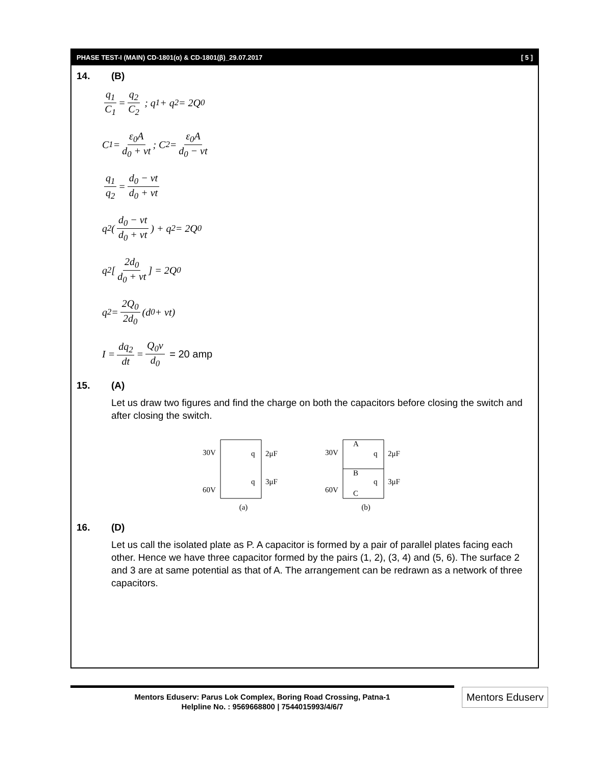PHASE TEST-I (MAIN) CD-1801(α) & CD-1801(β)_29.07.2017 [ 5 ]
14. (B)
q<sub>1</sub> C<sub>1</sub> = q<sub>2</sub> C<sub>2</sub> ; q<sub>1</sub> + q<sub>2</sub> = 2Q<sub>0</sub>
C<sub>1</sub> = ε<sub>0</sub>A d<sub>0</sub> + vt; C<sub>2</sub> = ε<sub>0</sub>A d<sub>0</sub> − vt
q<sub>1</sub> q<sub>2</sub> = d<sub>0</sub> − vt d<sub>0</sub> + vt
q<sub>2</sub>(d<sub>0</sub> − vt d<sub>0</sub> + vt) + q<sub>2</sub> = 2Q<sub>0</sub>
q<sub>2</sub>[2d<sub>0</sub> d<sub>0</sub> + vt] = 2Q<sub>0</sub>
q<sub>2</sub> = 2Q<sub>0</sub> 2d<sub>0</sub> (d<sub>0</sub> + vt)
I = dq<sub>2</sub> dt = Q<sub>0</sub>v d<sub>0</sub> = 20 amp
15. (A)
Let us draw two figures and find the charge on both the capacitors before closing the switch and after closing the switch.
30V
60V
q
2μF
q
3μF
(a)
30V
60V
A
B
C
q
2μF
q
3μF
(b)
16. (D)
Let us call the isolated plate as P. A capacitor is formed by a pair of parallel plates facing each other. Hence we have three capacitor formed by the pairs (1, 2), (3, 4) and (5, 6). The surface 2 and 3 are at same potential as that of A. The arrangement can be redrawn as a network of three capacitors.
Mentors Eduserv: Parus Lok Complex, Boring Road Crossing, Patna-1
Helpline No. : 9569668800 | 7544015993/4/6/7
Mentors Eduserv